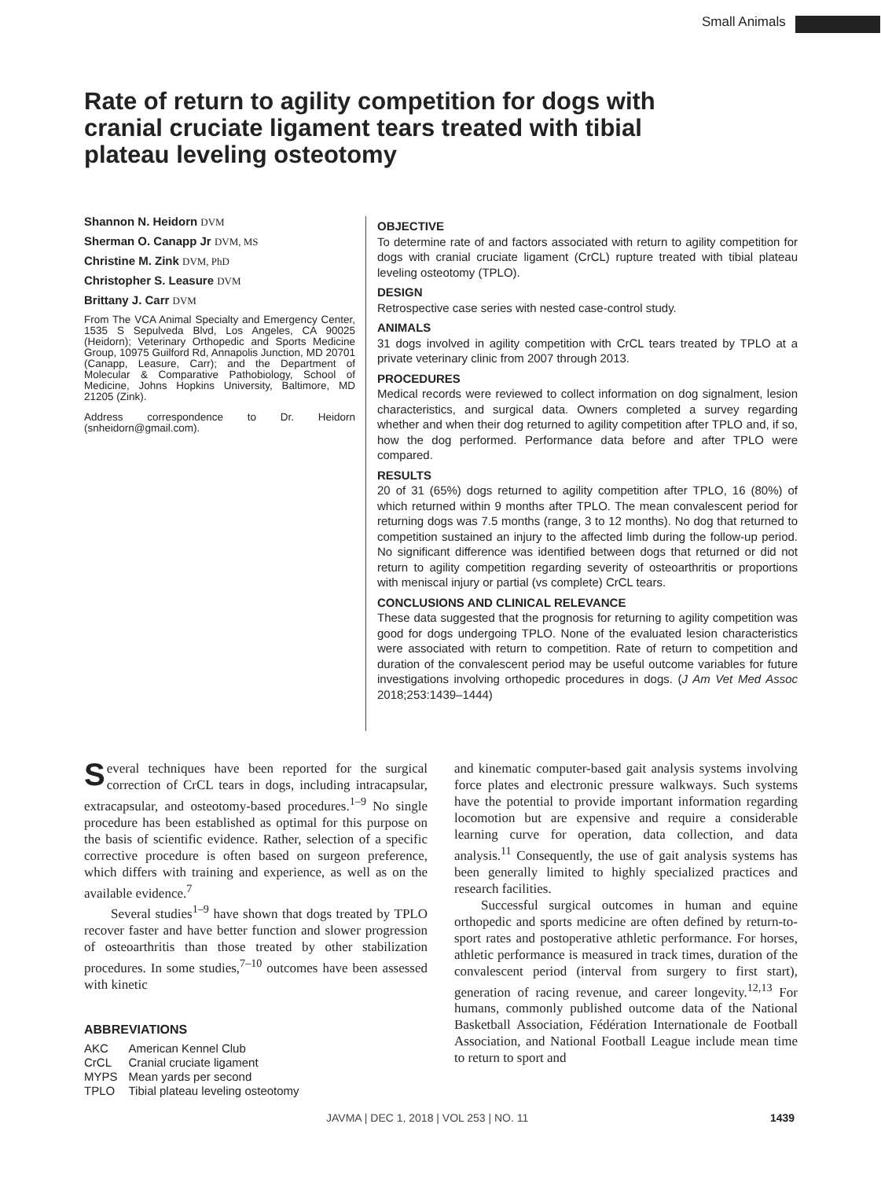Small Animals
Rate of return to agility competition for dogs with cranial cruciate ligament tears treated with tibial plateau leveling osteotomy
Shannon N. Heidorn DVM
Sherman O. Canapp Jr DVM, MS
Christine M. Zink DVM, PhD
Christopher S. Leasure DVM
Brittany J. Carr DVM
From The VCA Animal Specialty and Emergency Center, 1535 S Sepulveda Blvd, Los Angeles, CA 90025 (Heidorn); Veterinary Orthopedic and Sports Medicine Group, 10975 Guilford Rd, Annapolis Junction, MD 20701 (Canapp, Leasure, Carr); and the Department of Molecular & Comparative Pathobiology, School of Medicine, Johns Hopkins University, Baltimore, MD 21205 (Zink).
Address correspondence to Dr. Heidorn (snheidorn@gmail.com).
OBJECTIVE
To determine rate of and factors associated with return to agility competition for dogs with cranial cruciate ligament (CrCL) rupture treated with tibial plateau leveling osteotomy (TPLO).
DESIGN
Retrospective case series with nested case-control study.
ANIMALS
31 dogs involved in agility competition with CrCL tears treated by TPLO at a private veterinary clinic from 2007 through 2013.
PROCEDURES
Medical records were reviewed to collect information on dog signalment, lesion characteristics, and surgical data. Owners completed a survey regarding whether and when their dog returned to agility competition after TPLO and, if so, how the dog performed. Performance data before and after TPLO were compared.
RESULTS
20 of 31 (65%) dogs returned to agility competition after TPLO, 16 (80%) of which returned within 9 months after TPLO. The mean convalescent period for returning dogs was 7.5 months (range, 3 to 12 months). No dog that returned to competition sustained an injury to the affected limb during the follow-up period. No significant difference was identified between dogs that returned or did not return to agility competition regarding severity of osteoarthritis or proportions with meniscal injury or partial (vs complete) CrCL tears.
CONCLUSIONS AND CLINICAL RELEVANCE
These data suggested that the prognosis for returning to agility competition was good for dogs undergoing TPLO. None of the evaluated lesion characteristics were associated with return to competition. Rate of return to competition and duration of the convalescent period may be useful outcome variables for future investigations involving orthopedic procedures in dogs. (J Am Vet Med Assoc 2018;253:1439–1444)
Several techniques have been reported for the surgical correction of CrCL tears in dogs, including intracapsular, extracapsular, and osteotomy-based procedures.<sup>1–9</sup> No single procedure has been established as optimal for this purpose on the basis of scientific evidence. Rather, selection of a specific corrective procedure is often based on surgeon preference, which differs with training and experience, as well as on the available evidence.<sup>7</sup>
Several studies<sup>1–9</sup> have shown that dogs treated by TPLO recover faster and have better function and slower progression of osteoarthritis than those treated by other stabilization procedures. In some studies,<sup>7–10</sup> outcomes have been assessed with kinetic
ABBREVIATIONS
| AKC | American Kennel Club |
| CrCL | Cranial cruciate ligament |
| MYPS | Mean yards per second |
| TPLO | Tibial plateau leveling osteotomy |
and kinematic computer-based gait analysis systems involving force plates and electronic pressure walkways. Such systems have the potential to provide important information regarding locomotion but are expensive and require a considerable learning curve for operation, data collection, and data analysis.<sup>11</sup> Consequently, the use of gait analysis systems has been generally limited to highly specialized practices and research facilities.
Successful surgical outcomes in human and equine orthopedic and sports medicine are often defined by return-to-sport rates and postoperative athletic performance. For horses, athletic performance is measured in track times, duration of the convalescent period (interval from surgery to first start), generation of racing revenue, and career longevity.<sup>12,13</sup> For humans, commonly published outcome data of the National Basketball Association, Fédération Internationale de Football Association, and National Football League include mean time to return to sport and
JAVMA | DEC 1, 2018 | VOL 253 | NO. 11
1439